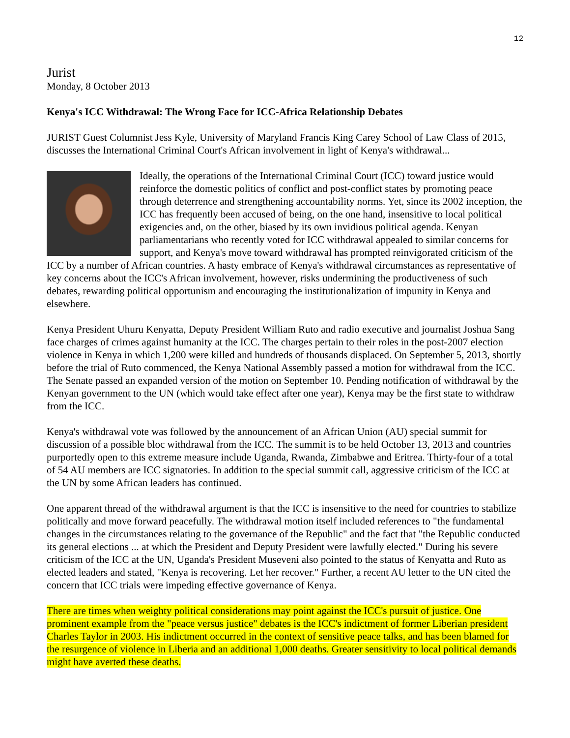12
Jurist
Monday, 8 October 2013
Kenya's ICC Withdrawal: The Wrong Face for ICC-Africa Relationship Debates
JURIST Guest Columnist Jess Kyle, University of Maryland Francis King Carey School of Law Class of 2015, discusses the International Criminal Court's African involvement in light of Kenya's withdrawal...
Ideally, the operations of the International Criminal Court (ICC) toward justice would reinforce the domestic politics of conflict and post-conflict states by promoting peace through deterrence and strengthening accountability norms. Yet, since its 2002 inception, the ICC has frequently been accused of being, on the one hand, insensitive to local political exigencies and, on the other, biased by its own invidious political agenda. Kenyan parliamentarians who recently voted for ICC withdrawal appealed to similar concerns for support, and Kenya's move toward withdrawal has prompted reinvigorated criticism of the ICC by a number of African countries. A hasty embrace of Kenya's withdrawal circumstances as representative of key concerns about the ICC's African involvement, however, risks undermining the productiveness of such debates, rewarding political opportunism and encouraging the institutionalization of impunity in Kenya and elsewhere.
Kenya President Uhuru Kenyatta, Deputy President William Ruto and radio executive and journalist Joshua Sang face charges of crimes against humanity at the ICC. The charges pertain to their roles in the post-2007 election violence in Kenya in which 1,200 were killed and hundreds of thousands displaced. On September 5, 2013, shortly before the trial of Ruto commenced, the Kenya National Assembly passed a motion for withdrawal from the ICC. The Senate passed an expanded version of the motion on September 10. Pending notification of withdrawal by the Kenyan government to the UN (which would take effect after one year), Kenya may be the first state to withdraw from the ICC.
Kenya's withdrawal vote was followed by the announcement of an African Union (AU) special summit for discussion of a possible bloc withdrawal from the ICC. The summit is to be held October 13, 2013 and countries purportedly open to this extreme measure include Uganda, Rwanda, Zimbabwe and Eritrea. Thirty-four of a total of 54 AU members are ICC signatories. In addition to the special summit call, aggressive criticism of the ICC at the UN by some African leaders has continued.
One apparent thread of the withdrawal argument is that the ICC is insensitive to the need for countries to stabilize politically and move forward peacefully. The withdrawal motion itself included references to "the fundamental changes in the circumstances relating to the governance of the Republic" and the fact that "the Republic conducted its general elections ... at which the President and Deputy President were lawfully elected." During his severe criticism of the ICC at the UN, Uganda's President Museveni also pointed to the status of Kenyatta and Ruto as elected leaders and stated, "Kenya is recovering. Let her recover." Further, a recent AU letter to the UN cited the concern that ICC trials were impeding effective governance of Kenya.
There are times when weighty political considerations may point against the ICC's pursuit of justice. One prominent example from the "peace versus justice" debates is the ICC's indictment of former Liberian president Charles Taylor in 2003. His indictment occurred in the context of sensitive peace talks, and has been blamed for the resurgence of violence in Liberia and an additional 1,000 deaths. Greater sensitivity to local political demands might have averted these deaths.